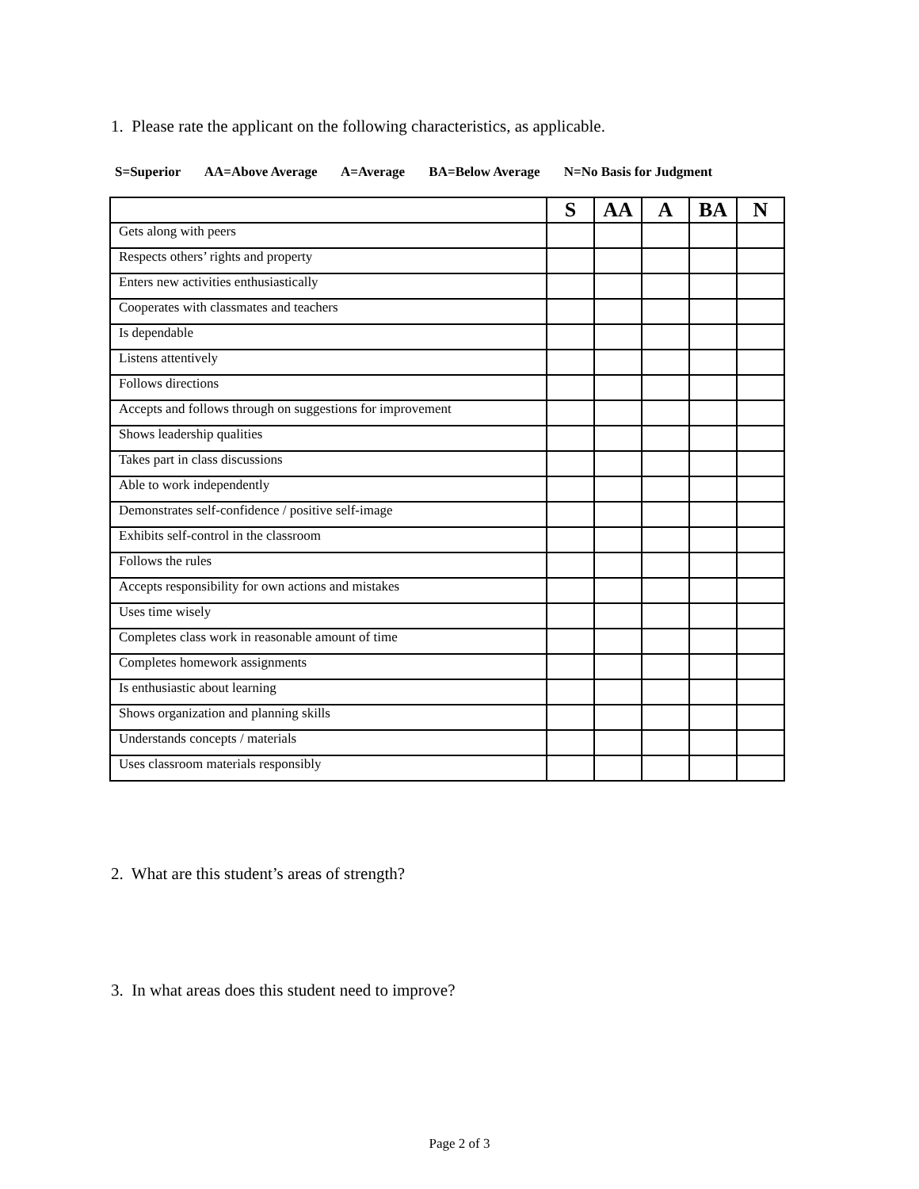1. Please rate the applicant on the following characteristics, as applicable.
S=Superior AA=Above Average A=Average BA=Below Average N=No Basis for Judgment
| | S | AA | A | BA | N |
| --- | --- | --- | --- | --- | --- |
| Gets along with peers | | | | | |
| Respects others’ rights and property | | | | | |
| Enters new activities enthusiastically | | | | | |
| Cooperates with classmates and teachers | | | | | |
| Is dependable | | | | | |
| Listens attentively | | | | | |
| Follows directions | | | | | |
| Accepts and follows through on suggestions for improvement | | | | | |
| Shows leadership qualities | | | | | |
| Takes part in class discussions | | | | | |
| Able to work independently | | | | | |
| Demonstrates self-confidence / positive self-image | | | | | |
| Exhibits self-control in the classroom | | | | | |
| Follows the rules | | | | | |
| Accepts responsibility for own actions and mistakes | | | | | |
| Uses time wisely | | | | | |
| Completes class work in reasonable amount of time | | | | | |
| Completes homework assignments | | | | | |
| Is enthusiastic about learning | | | | | |
| Shows organization and planning skills | | | | | |
| Understands concepts / materials | | | | | |
| Uses classroom materials responsibly | | | | | |
2. What are this student’s areas of strength?
3. In what areas does this student need to improve?
Page 2 of 3